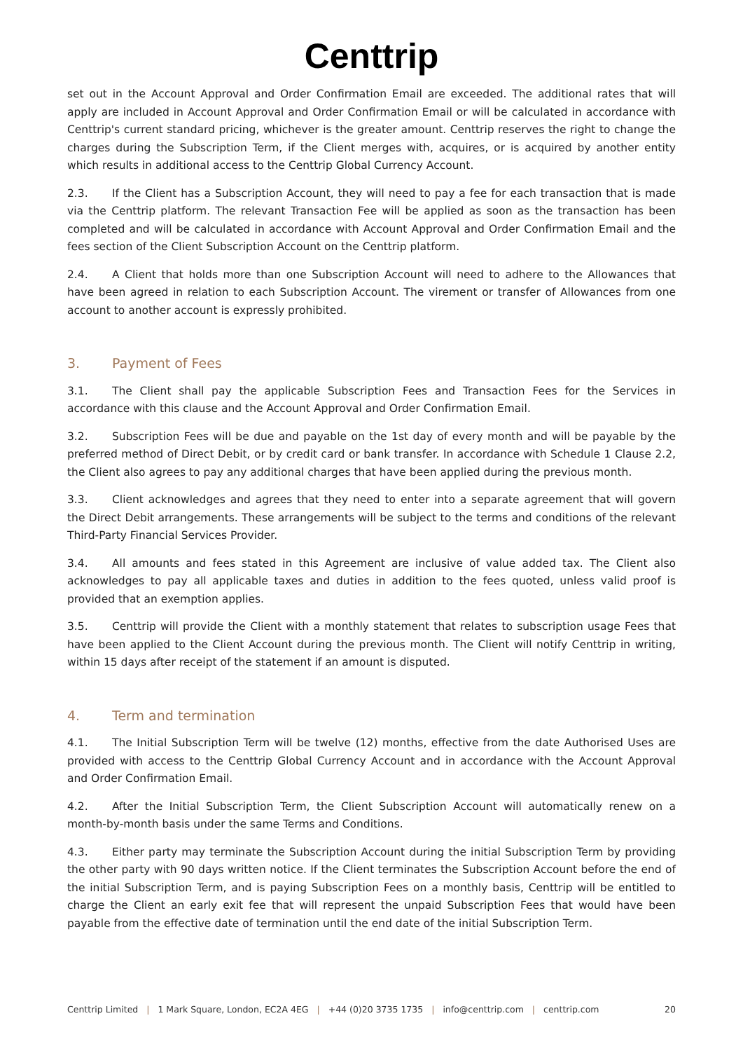Centtrip
set out in the Account Approval and Order Confirmation Email are exceeded. The additional rates that will apply are included in Account Approval and Order Confirmation Email or will be calculated in accordance with Centtrip's current standard pricing, whichever is the greater amount. Centtrip reserves the right to change the charges during the Subscription Term, if the Client merges with, acquires, or is acquired by another entity which results in additional access to the Centtrip Global Currency Account.
2.3. If the Client has a Subscription Account, they will need to pay a fee for each transaction that is made via the Centtrip platform. The relevant Transaction Fee will be applied as soon as the transaction has been completed and will be calculated in accordance with Account Approval and Order Confirmation Email and the fees section of the Client Subscription Account on the Centtrip platform.
2.4. A Client that holds more than one Subscription Account will need to adhere to the Allowances that have been agreed in relation to each Subscription Account. The virement or transfer of Allowances from one account to another account is expressly prohibited.
3. Payment of Fees
3.1. The Client shall pay the applicable Subscription Fees and Transaction Fees for the Services in accordance with this clause and the Account Approval and Order Confirmation Email.
3.2. Subscription Fees will be due and payable on the 1st day of every month and will be payable by the preferred method of Direct Debit, or by credit card or bank transfer. In accordance with Schedule 1 Clause 2.2, the Client also agrees to pay any additional charges that have been applied during the previous month.
3.3. Client acknowledges and agrees that they need to enter into a separate agreement that will govern the Direct Debit arrangements. These arrangements will be subject to the terms and conditions of the relevant Third-Party Financial Services Provider.
3.4. All amounts and fees stated in this Agreement are inclusive of value added tax. The Client also acknowledges to pay all applicable taxes and duties in addition to the fees quoted, unless valid proof is provided that an exemption applies.
3.5. Centtrip will provide the Client with a monthly statement that relates to subscription usage Fees that have been applied to the Client Account during the previous month. The Client will notify Centtrip in writing, within 15 days after receipt of the statement if an amount is disputed.
4. Term and termination
4.1. The Initial Subscription Term will be twelve (12) months, effective from the date Authorised Uses are provided with access to the Centtrip Global Currency Account and in accordance with the Account Approval and Order Confirmation Email.
4.2. After the Initial Subscription Term, the Client Subscription Account will automatically renew on a month-by-month basis under the same Terms and Conditions.
4.3. Either party may terminate the Subscription Account during the initial Subscription Term by providing the other party with 90 days written notice. If the Client terminates the Subscription Account before the end of the initial Subscription Term, and is paying Subscription Fees on a monthly basis, Centtrip will be entitled to charge the Client an early exit fee that will represent the unpaid Subscription Fees that would have been payable from the effective date of termination until the end date of the initial Subscription Term.
Centtrip Limited | 1 Mark Square, London, EC2A 4EG | +44 (0)20 3735 1735 | info@centtrip.com | centtrip.com 20